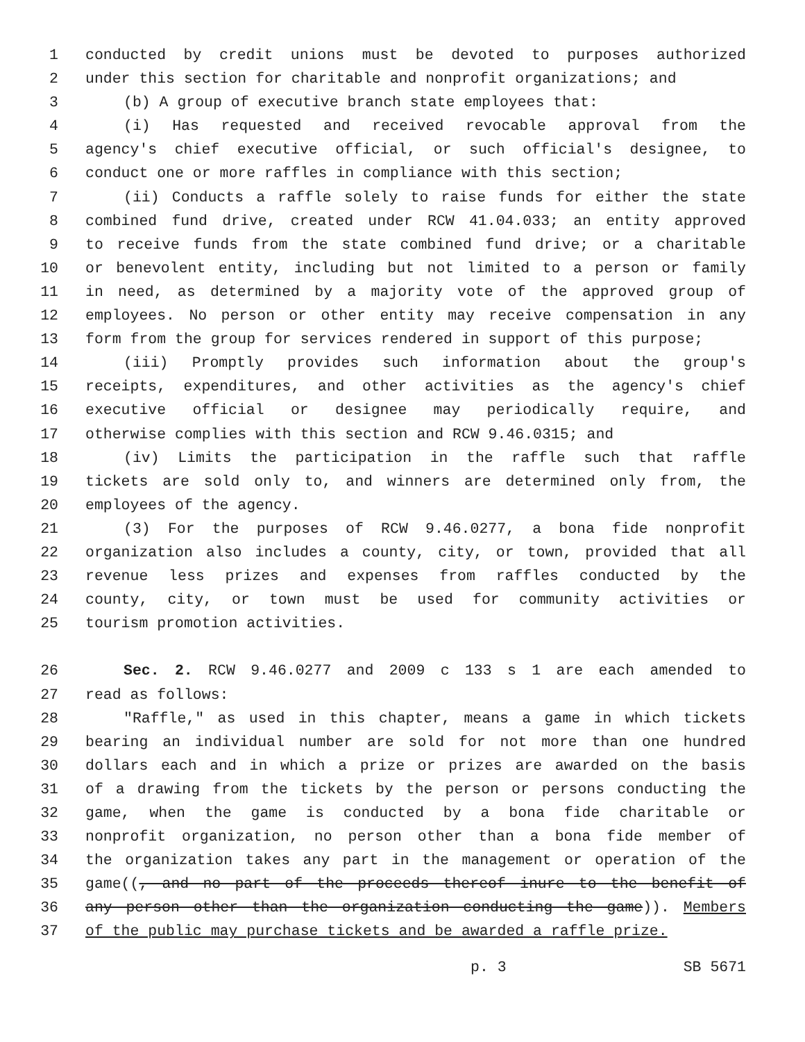1 conducted by credit unions must be devoted to purposes authorized
2 under this section for charitable and nonprofit organizations; and
3 (b) A group of executive branch state employees that:
4 (i) Has requested and received revocable approval from the
5 agency's chief executive official, or such official's designee, to
6 conduct one or more raffles in compliance with this section;
7 (ii) Conducts a raffle solely to raise funds for either the state
8 combined fund drive, created under RCW 41.04.033; an entity approved
9 to receive funds from the state combined fund drive; or a charitable
10 or benevolent entity, including but not limited to a person or family
11 in need, as determined by a majority vote of the approved group of
12 employees. No person or other entity may receive compensation in any
13 form from the group for services rendered in support of this purpose;
14 (iii) Promptly provides such information about the group's
15 receipts, expenditures, and other activities as the agency's chief
16 executive official or designee may periodically require, and
17 otherwise complies with this section and RCW 9.46.0315; and
18 (iv) Limits the participation in the raffle such that raffle
19 tickets are sold only to, and winners are determined only from, the
20 employees of the agency.
21 (3) For the purposes of RCW 9.46.0277, a bona fide nonprofit
22 organization also includes a county, city, or town, provided that all
23 revenue less prizes and expenses from raffles conducted by the
24 county, city, or town must be used for community activities or
25 tourism promotion activities.
26 Sec. 2. RCW 9.46.0277 and 2009 c 133 s 1 are each amended to
27 read as follows:
28 "Raffle," as used in this chapter, means a game in which tickets
29 bearing an individual number are sold for not more than one hundred
30 dollars each and in which a prize or prizes are awarded on the basis
31 of a drawing from the tickets by the person or persons conducting the
32 game, when the game is conducted by a bona fide charitable or
33 nonprofit organization, no person other than a bona fide member of
34 the organization takes any part in the management or operation of the
35 game((, and no part of the proceeds thereof inure to the benefit of
36 any person other than the organization conducting the game)). Members
37 of the public may purchase tickets and be awarded a raffle prize.
p. 3 SB 5671